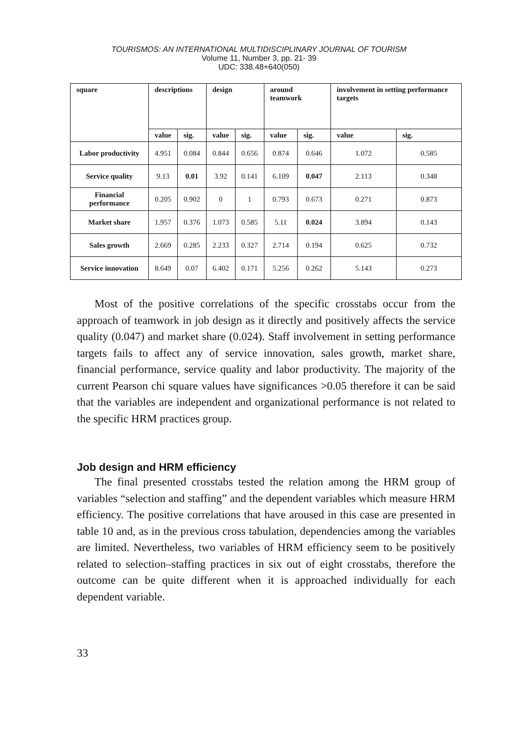TOURISMOS: AN INTERNATIONAL MULTIDISCIPLINARY JOURNAL OF TOURISM
Volume 11, Number 3, pp. 21- 39
UDC: 338.48+640(050)
| square | descriptions | | design | | around teamwork | | involvement in setting performance targets | |
| --- | --- | --- | --- | --- | --- | --- | --- | --- |
| | value | sig. | value | sig. | value | sig. | value | sig. |
| Labor productivity | 4.951 | 0.084 | 0.844 | 0.656 | 0.874 | 0.646 | 1.072 | 0.585 |
| Service quality | 9.13 | 0.01 | 3.92 | 0.141 | 6.109 | 0.047 | 2.113 | 0.348 |
| Financial performance | 0.205 | 0.902 | 0 | 1 | 0.793 | 0.673 | 0.271 | 0.873 |
| Market share | 1.957 | 0.376 | 1.073 | 0.585 | 5.11 | 0.024 | 3.894 | 0.143 |
| Sales growth | 2.669 | 0.285 | 2.233 | 0.327 | 2.714 | 0.194 | 0.625 | 0.732 |
| Service innovation | 8.649 | 0.07 | 6.402 | 0.171 | 5.256 | 0.262 | 5.143 | 0.273 |
Most of the positive correlations of the specific crosstabs occur from the approach of teamwork in job design as it directly and positively affects the service quality (0.047) and market share (0.024). Staff involvement in setting performance targets fails to affect any of service innovation, sales growth, market share, financial performance, service quality and labor productivity. The majority of the current Pearson chi square values have significances >0.05 therefore it can be said that the variables are independent and organizational performance is not related to the specific HRM practices group.
Job design and HRM efficiency
The final presented crosstabs tested the relation among the HRM group of variables “selection and staffing” and the dependent variables which measure HRM efficiency. The positive correlations that have aroused in this case are presented in table 10 and, as in the previous cross tabulation, dependencies among the variables are limited. Nevertheless, two variables of HRM efficiency seem to be positively related to selection–staffing practices in six out of eight crosstabs, therefore the outcome can be quite different when it is approached individually for each dependent variable.
33